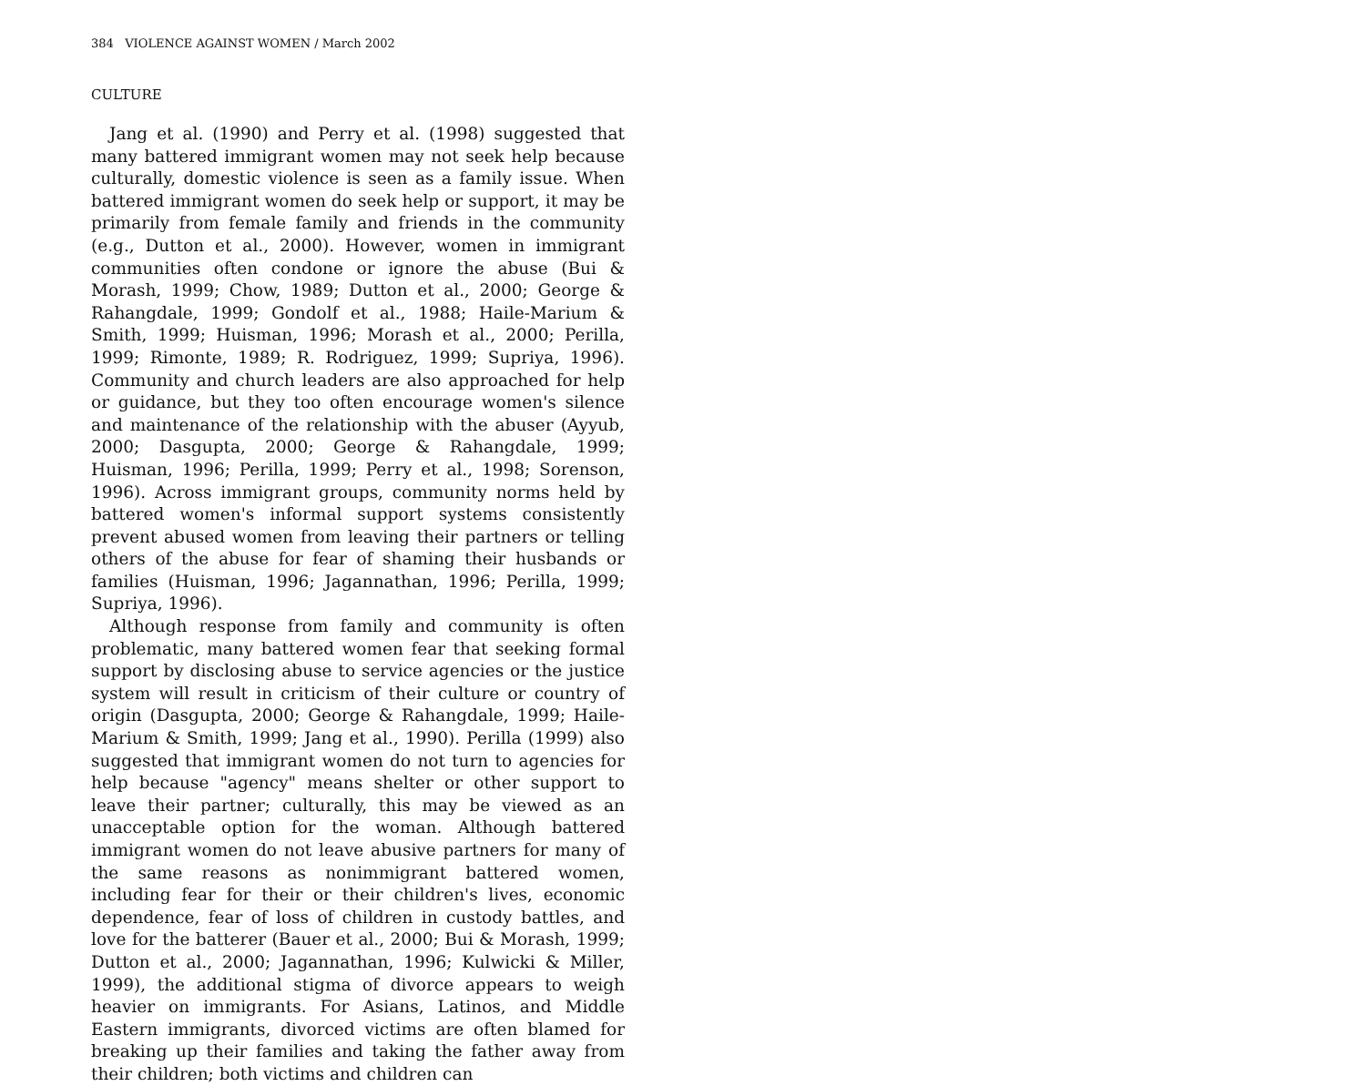384 VIOLENCE AGAINST WOMEN / March 2002
CULTURE
Jang et al. (1990) and Perry et al. (1998) suggested that many battered immigrant women may not seek help because culturally, domestic violence is seen as a family issue. When battered immigrant women do seek help or support, it may be primarily from female family and friends in the community (e.g., Dutton et al., 2000). However, women in immigrant communities often condone or ignore the abuse (Bui & Morash, 1999; Chow, 1989; Dutton et al., 2000; George & Rahangdale, 1999; Gondolf et al., 1988; Haile-Marium & Smith, 1999; Huisman, 1996; Morash et al., 2000; Perilla, 1999; Rimonte, 1989; R. Rodriguez, 1999; Supriya, 1996). Community and church leaders are also approached for help or guidance, but they too often encourage women's silence and maintenance of the relationship with the abuser (Ayyub, 2000; Dasgupta, 2000; George & Rahangdale, 1999; Huisman, 1996; Perilla, 1999; Perry et al., 1998; Sorenson, 1996). Across immigrant groups, community norms held by battered women's informal support systems consistently prevent abused women from leaving their partners or telling others of the abuse for fear of shaming their husbands or families (Huisman, 1996; Jagannathan, 1996; Perilla, 1999; Supriya, 1996).
Although response from family and community is often problematic, many battered women fear that seeking formal support by disclosing abuse to service agencies or the justice system will result in criticism of their culture or country of origin (Dasgupta, 2000; George & Rahangdale, 1999; Haile-Marium & Smith, 1999; Jang et al., 1990). Perilla (1999) also suggested that immigrant women do not turn to agencies for help because "agency" means shelter or other support to leave their partner; culturally, this may be viewed as an unacceptable option for the woman. Although battered immigrant women do not leave abusive partners for many of the same reasons as nonimmigrant battered women, including fear for their or their children's lives, economic dependence, fear of loss of children in custody battles, and love for the batterer (Bauer et al., 2000; Bui & Morash, 1999; Dutton et al., 2000; Jagannathan, 1996; Kulwicki & Miller, 1999), the additional stigma of divorce appears to weigh heavier on immigrants. For Asians, Latinos, and Middle Eastern immigrants, divorced victims are often blamed for breaking up their families and taking the father away from their children; both victims and children can